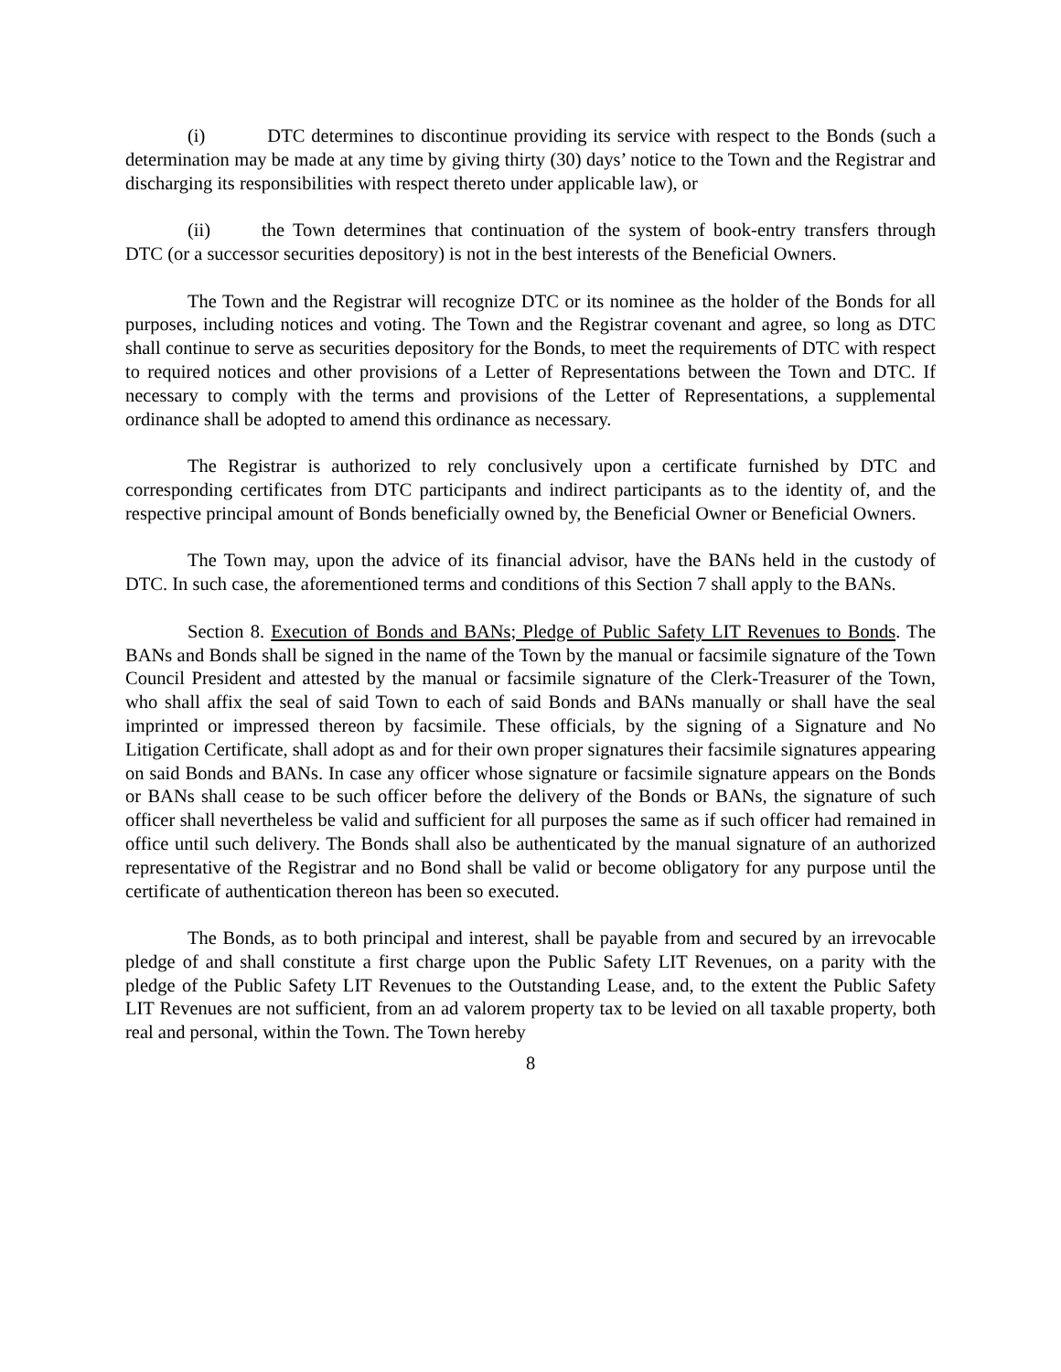(i) DTC determines to discontinue providing its service with respect to the Bonds (such a determination may be made at any time by giving thirty (30) days’ notice to the Town and the Registrar and discharging its responsibilities with respect thereto under applicable law), or
(ii) the Town determines that continuation of the system of book-entry transfers through DTC (or a successor securities depository) is not in the best interests of the Beneficial Owners.
The Town and the Registrar will recognize DTC or its nominee as the holder of the Bonds for all purposes, including notices and voting. The Town and the Registrar covenant and agree, so long as DTC shall continue to serve as securities depository for the Bonds, to meet the requirements of DTC with respect to required notices and other provisions of a Letter of Representations between the Town and DTC. If necessary to comply with the terms and provisions of the Letter of Representations, a supplemental ordinance shall be adopted to amend this ordinance as necessary.
The Registrar is authorized to rely conclusively upon a certificate furnished by DTC and corresponding certificates from DTC participants and indirect participants as to the identity of, and the respective principal amount of Bonds beneficially owned by, the Beneficial Owner or Beneficial Owners.
The Town may, upon the advice of its financial advisor, have the BANs held in the custody of DTC. In such case, the aforementioned terms and conditions of this Section 7 shall apply to the BANs.
Section 8. Execution of Bonds and BANs; Pledge of Public Safety LIT Revenues to Bonds. The BANs and Bonds shall be signed in the name of the Town by the manual or facsimile signature of the Town Council President and attested by the manual or facsimile signature of the Clerk-Treasurer of the Town, who shall affix the seal of said Town to each of said Bonds and BANs manually or shall have the seal imprinted or impressed thereon by facsimile. These officials, by the signing of a Signature and No Litigation Certificate, shall adopt as and for their own proper signatures their facsimile signatures appearing on said Bonds and BANs. In case any officer whose signature or facsimile signature appears on the Bonds or BANs shall cease to be such officer before the delivery of the Bonds or BANs, the signature of such officer shall nevertheless be valid and sufficient for all purposes the same as if such officer had remained in office until such delivery. The Bonds shall also be authenticated by the manual signature of an authorized representative of the Registrar and no Bond shall be valid or become obligatory for any purpose until the certificate of authentication thereon has been so executed.
The Bonds, as to both principal and interest, shall be payable from and secured by an irrevocable pledge of and shall constitute a first charge upon the Public Safety LIT Revenues, on a parity with the pledge of the Public Safety LIT Revenues to the Outstanding Lease, and, to the extent the Public Safety LIT Revenues are not sufficient, from an ad valorem property tax to be levied on all taxable property, both real and personal, within the Town. The Town hereby
8